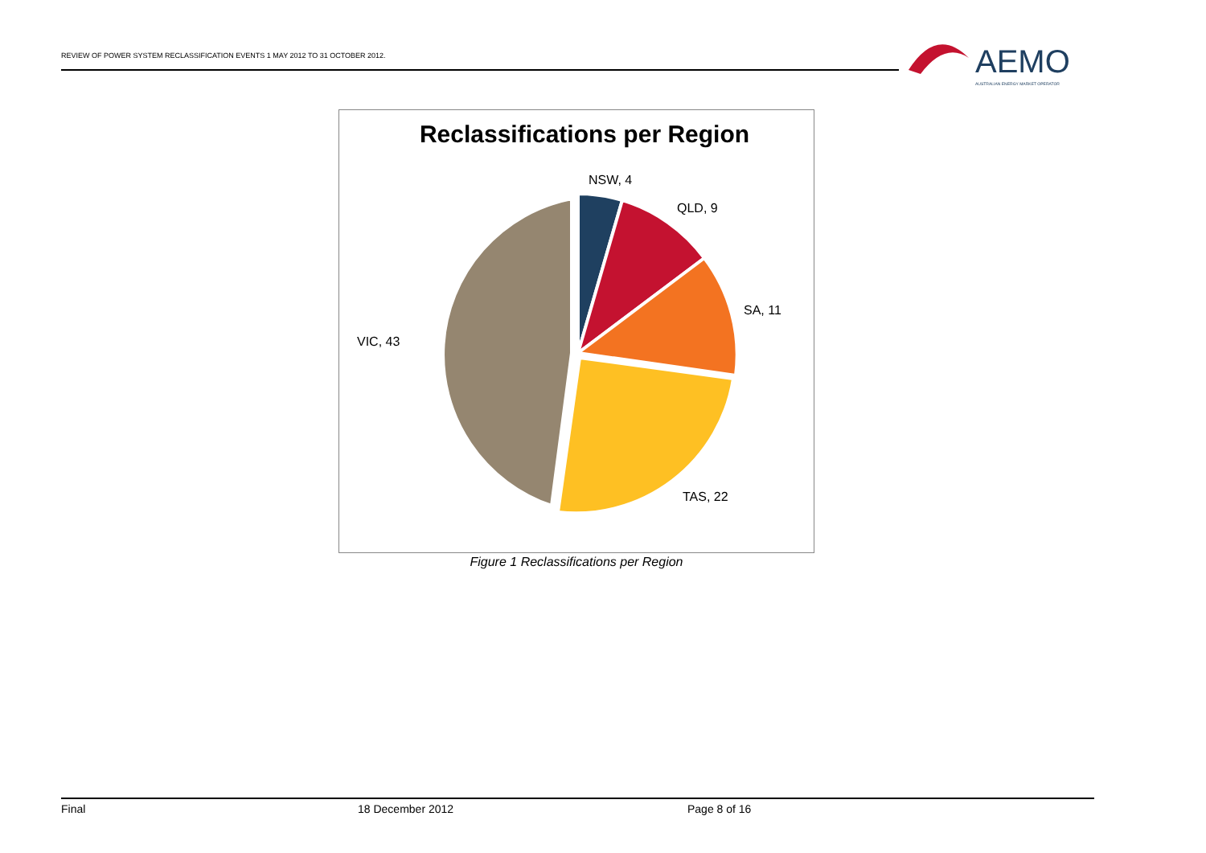REVIEW OF POWER SYSTEM RECLASSIFICATION EVENTS 1 MAY 2012 TO 31 OCTOBER 2012.
AEMO
AUSTRALIAN ENERGY MARKET OPERATOR
Reclassifications per Region
NSW, 4
QLD, 9
SA, 11
TAS, 22
VIC, 43
Figure 1 Reclassifications per Region
Final 18 December 2012 Page 8 of 16